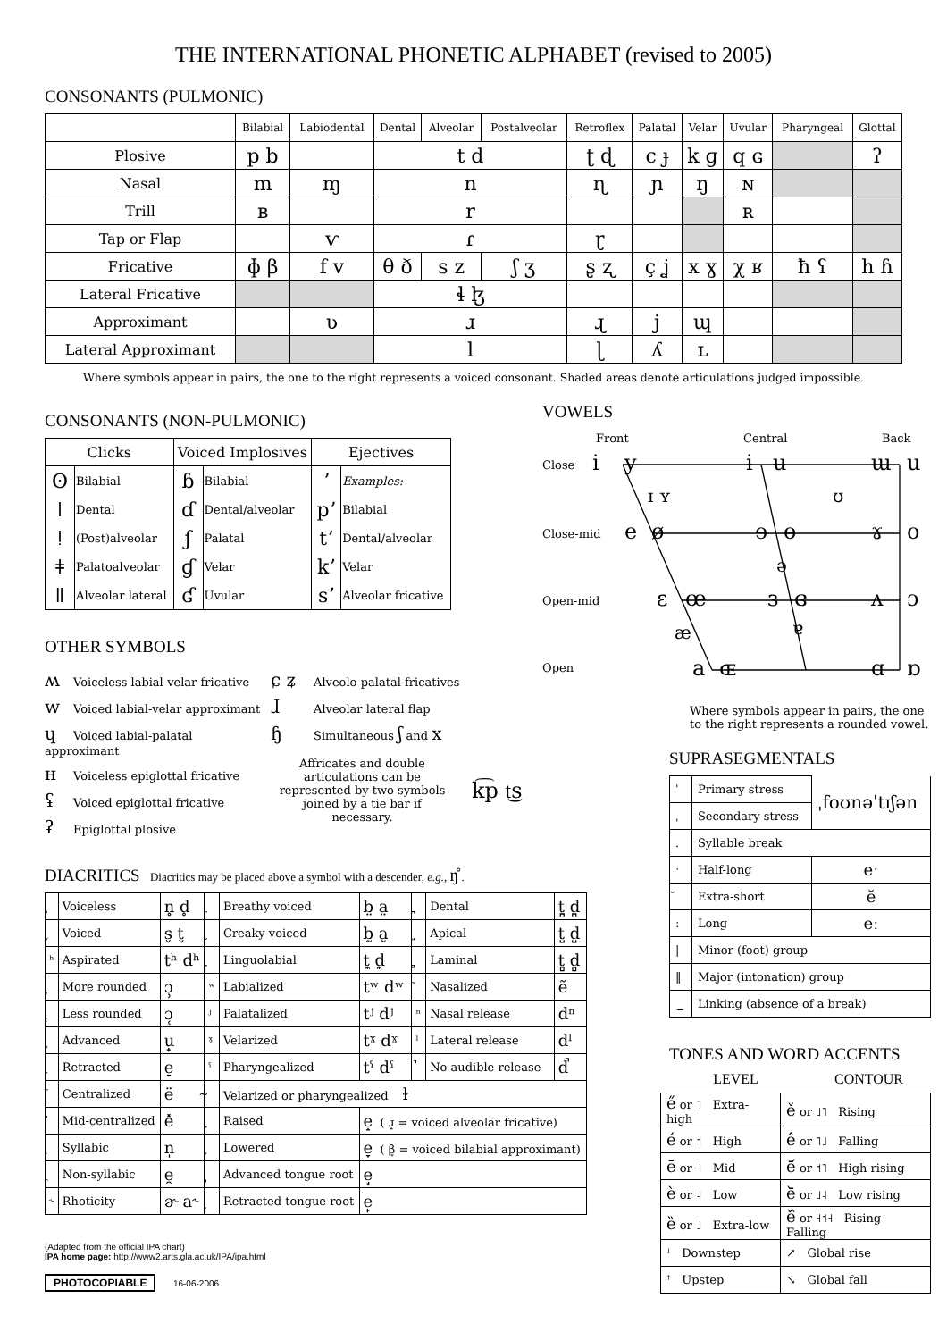THE INTERNATIONAL PHONETIC ALPHABET (revised to 2005)
CONSONANTS (PULMONIC)
| | Bilabial | Labiodental | Dental | Alveolar | Postalveolar | Retroflex | Palatal | Velar | Uvular | Pharyngeal | Glottal |
| --- | --- | --- | --- | --- | --- | --- | --- | --- | --- | --- | --- |
| Plosive | p b | | t d | | | ʈ ɖ | c ɟ | k ɡ | q ɢ | | ʔ |
| Nasal | m | ɱ | n | | | ɳ | ɲ | ŋ | ɴ | | |
| Trill | ʙ | | r | | | | | | ʀ | | |
| Tap or Flap | | ⱱ | ɾ | | | ɽ | | | | | |
| Fricative | ɸ β | f v | θ ð | s z | ʃ ʒ | ʂ ʐ | ç ʝ | x ɣ | χ ʁ | ħ ʕ | h ɦ |
| Lateral Fricative | | | ɬ ɮ | | | | | | | | |
| Approximant | | ʋ | ɹ | | | ɻ | j | ɰ | | | |
| Lateral Approximant | | | l | | | ɭ | ʎ | ʟ | | | |
Where symbols appear in pairs, the one to the right represents a voiced consonant. Shaded areas denote articulations judged impossible.
CONSONANTS (NON-PULMONIC)
| Clicks | | Voiced Implosives | | Ejectives | |
| --- | --- | --- | --- | --- | --- |
| ʘ | Bilabial | ɓ | Bilabial | ʼ | Examples: |
| ǀ | Dental | ɗ | Dental/alveolar | pʼ | Bilabial |
| ǃ | (Post)alveolar | ʄ | Palatal | tʼ | Dental/alveolar |
| ǂ | Palatoalveolar | ɠ | Velar | kʼ | Velar |
| ǁ | Alveolar lateral | ʛ | Uvular | sʼ | Alveolar fricative |
OTHER SYMBOLS
ʍ Voiceless labial-velar fricative
w Voiced labial-velar approximant
ɥ Voiced labial-palatal approximant
ʜ Voiceless epiglottal fricative
ʢ Voiced epiglottal fricative
ʡ Epiglottal plosive
ɕ ʑ Alveolo-palatal fricatives
ɺ Alveolar lateral flap
ɧ Simultaneous ʃ and x
Affricates and double articulations can be represented by two symbols joined by a tie bar if necessary. k͡p t͜s
DIACRITICS Diacritics may be placed above a symbol with a descender, e.g., ŋ̊ .
| ̥ | Voiceless | n̥ d̥ | ̤ | Breathy voiced | b̤ a̤ | ̪ | Dental | t̪ d̪ |
| ̬ | Voiced | s̬ t̬ | ̰ | Creaky voiced | b̰ a̰ | ̺ | Apical | t̺ d̺ |
| ʰ | Aspirated | tʰ dʰ | ̼ | Linguolabial | t̼ d̼ | ̻ | Laminal | t̻ d̻ |
| ̹ | More rounded | ɔ̹ | ʷ | Labialized | tʷ dʷ | ̃ | Nasalized | ẽ |
| ̜ | Less rounded | ɔ̜ | ʲ | Palatalized | tʲ dʲ | ⁿ | Nasal release | dⁿ |
| ̟ | Advanced | u̟ | ˠ | Velarized | tˠ dˠ | ˡ | Lateral release | dˡ |
| ̠ | Retracted | e̠ | ˤ | Pharyngealized | tˤ dˤ | ̚ | No audible release | d̚ |
| ̈ | Centralized | ë | ̴ | Velarized or pharyngealized ɫ | | | | |
| ̽ | Mid-centralized | e̽ | ̝ | Raised | e̝ ( ɹ̝ = voiced alveolar fricative) | | | |
| ̩ | Syllabic | n̩ | ̞ | Lowered | e̞ ( β̞ = voiced bilabial approximant) | | | |
| ̯ | Non-syllabic | e̯ | ̘ | Advanced tongue root | e̘ | | | |
| ˞ | Rhoticity | ɚ a˞ | ̙ | Retracted tongue root | e̙ | | | |
(Adapted from the official IPA chart)
IPA home page: http://www2.arts.gla.ac.uk/IPA/ipa.html
PHOTOCOPIABLE 16-06-2006
VOWELS
Front
Central
Back
Close
i
y
ɨ
ʉ
ɯ
u
ɪ ʏ
ʊ
Close-mid
e
ø
ɘ
ɵ
ɤ
o
ə
Open-mid
ɛ
œ
ɜ
ɞ
ʌ
ɔ
æ
ɐ
Open
a
ɶ
ɑ
ɒ
Where symbols appear in pairs, the one to the right represents a rounded vowel.
SUPRASEGMENTALS
| ˈ | Primary stress | ˌfoʊnəˈtɪʃən |
| ˌ | Secondary stress | |
| . | Syllable break | |
| ˑ | Half-long | eˑ |
| ̆ | Extra-short | ĕ |
| ː | Long | eː |
| / | Minor (foot) group | |
| ‖ | Major (intonation) group | |
| ‿ | Linking (absence of a break) | |
TONES AND WORD ACCENTS
LEVEL CONTOUR
| e̋ or ˥ Extra-high | ě or ˩˥ Rising |
| é or ˦ High | ê or ˥˩ Falling |
| ē or ˧ Mid | e᷄ or ˦˥ High rising |
| è or ˨ Low | e᷅ or ˩˨ Low rising |
| ȅ or ˩ Extra-low | e᷈ or ˧˦˧ Rising-Falling |
| ꜜ Downstep | ↗ Global rise |
| ꜛ Upstep | ↘ Global fall |